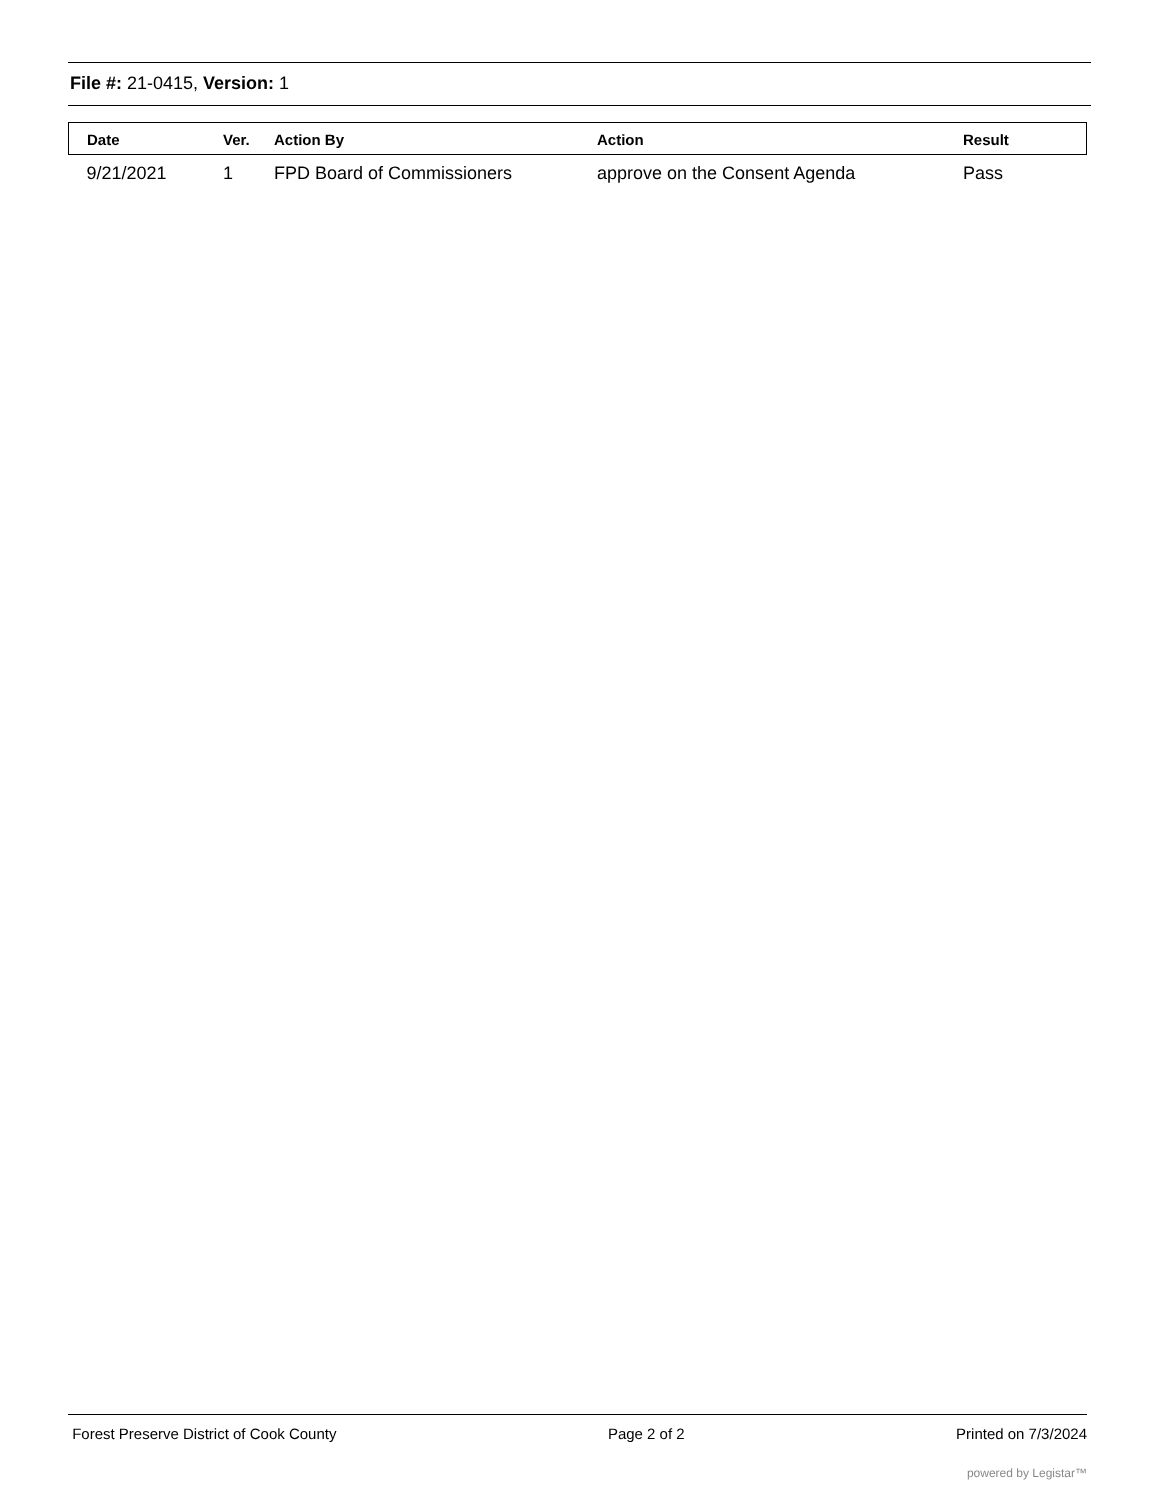File #: 21-0415, Version: 1
| Date | Ver. | Action By | Action | Result |
| --- | --- | --- | --- | --- |
| 9/21/2021 | 1 | FPD Board of Commissioners | approve on the Consent Agenda | Pass |
Forest Preserve District of Cook County Page 2 of 2 Printed on 7/3/2024
powered by Legistar™